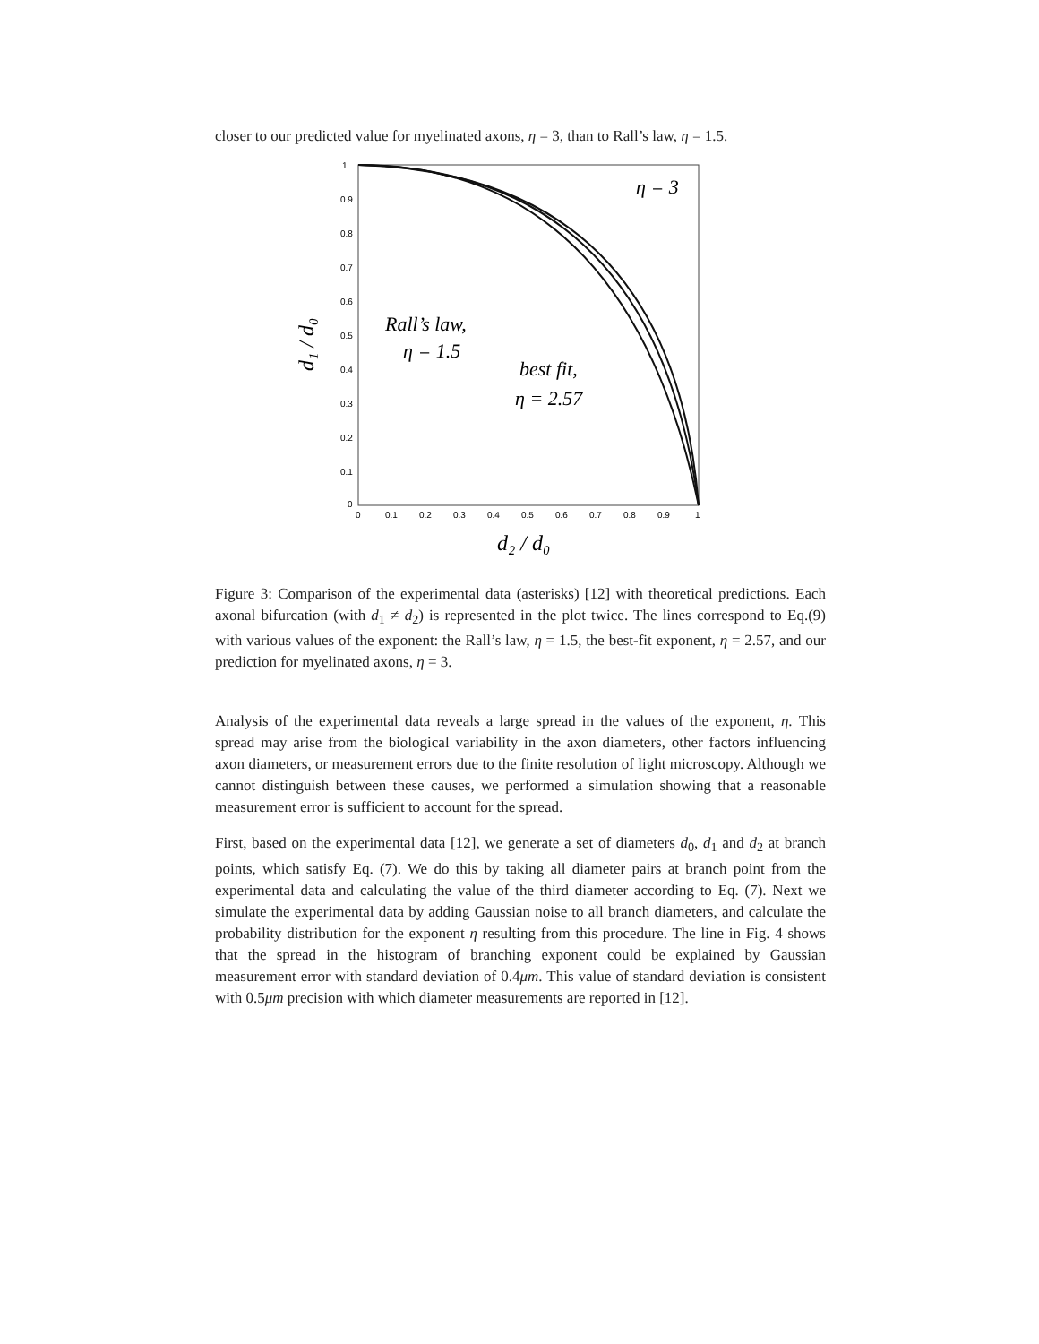closer to our predicted value for myelinated axons, η = 3, than to Rall’s law, η = 1.5.
d₁ / d₀
1
0.9
0.8
0.7
0.6
0.5
0.4
0.3
0.2
0.1
0
0
0.1
0.2
0.3
0.4
0.5
0.6
0.7
0.8
0.9
1
Rall’s law,
η = 1.5
best fit,
η = 2.57
η = 3
d₂ / d₀
Figure 3: Comparison of the experimental data (asterisks) [12] with theoretical predictions. Each axonal bifurcation (with d<sub>1</sub> ≠ d<sub>2</sub>) is represented in the plot twice. The lines correspond to Eq.(9) with various values of the exponent: the Rall’s law, η = 1.5, the best-fit exponent, η = 2.57, and our prediction for myelinated axons, η = 3.
Analysis of the experimental data reveals a large spread in the values of the exponent, η. This spread may arise from the biological variability in the axon diameters, other factors influencing axon diameters, or measurement errors due to the finite resolution of light microscopy. Although we cannot distinguish between these causes, we performed a simulation showing that a reasonable measurement error is sufficient to account for the spread.
First, based on the experimental data [12], we generate a set of diameters d<sub>0</sub>, d<sub>1</sub> and d<sub>2</sub> at branch points, which satisfy Eq. (7). We do this by taking all diameter pairs at branch point from the experimental data and calculating the value of the third diameter according to Eq. (7). Next we simulate the experimental data by adding Gaussian noise to all branch diameters, and calculate the probability distribution for the exponent η resulting from this procedure. The line in Fig. 4 shows that the spread in the histogram of branching exponent could be explained by Gaussian measurement error with standard deviation of 0.4μm. This value of standard deviation is consistent with 0.5μm precision with which diameter measurements are reported in [12].